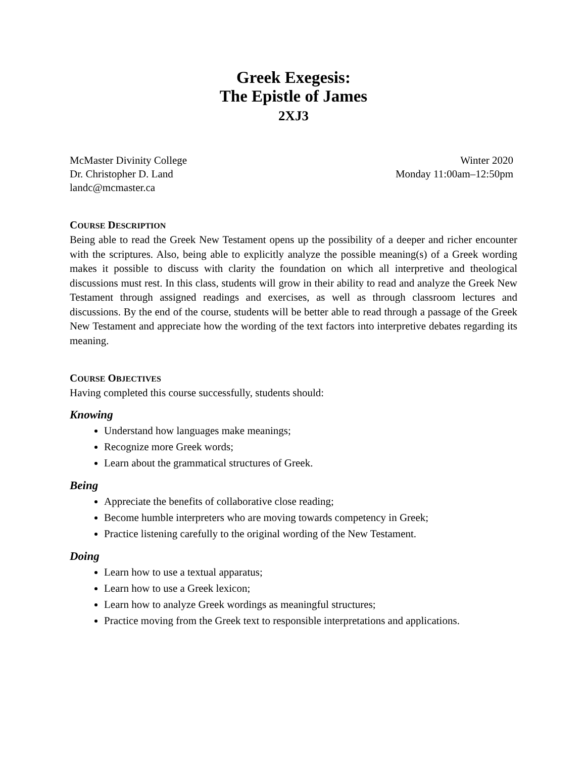Greek Exegesis:
The Epistle of James
2XJ3
McMaster Divinity College
Dr. Christopher D. Land
landc@mcmaster.ca
Winter 2020
Monday 11:00am–12:50pm
COURSE DESCRIPTION
Being able to read the Greek New Testament opens up the possibility of a deeper and richer encounter with the scriptures. Also, being able to explicitly analyze the possible meaning(s) of a Greek wording makes it possible to discuss with clarity the foundation on which all interpretive and theological discussions must rest. In this class, students will grow in their ability to read and analyze the Greek New Testament through assigned readings and exercises, as well as through classroom lectures and discussions. By the end of the course, students will be better able to read through a passage of the Greek New Testament and appreciate how the wording of the text factors into interpretive debates regarding its meaning.
COURSE OBJECTIVES
Having completed this course successfully, students should:
Knowing
Understand how languages make meanings;
Recognize more Greek words;
Learn about the grammatical structures of Greek.
Being
Appreciate the benefits of collaborative close reading;
Become humble interpreters who are moving towards competency in Greek;
Practice listening carefully to the original wording of the New Testament.
Doing
Learn how to use a textual apparatus;
Learn how to use a Greek lexicon;
Learn how to analyze Greek wordings as meaningful structures;
Practice moving from the Greek text to responsible interpretations and applications.